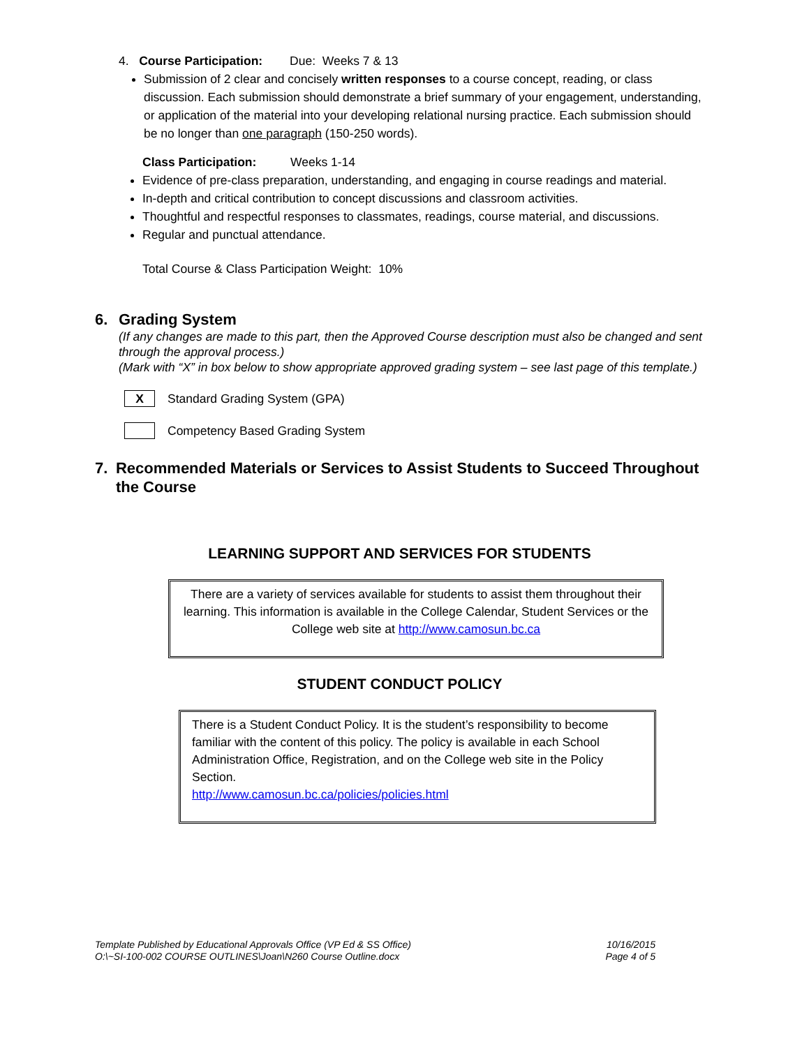4. Course Participation: Due: Weeks 7 & 13
Submission of 2 clear and concisely written responses to a course concept, reading, or class discussion. Each submission should demonstrate a brief summary of your engagement, understanding, or application of the material into your developing relational nursing practice. Each submission should be no longer than one paragraph (150-250 words).
Class Participation: Weeks 1-14
Evidence of pre-class preparation, understanding, and engaging in course readings and material.
In-depth and critical contribution to concept discussions and classroom activities.
Thoughtful and respectful responses to classmates, readings, course material, and discussions.
Regular and punctual attendance.
Total Course & Class Participation Weight: 10%
6. Grading System
(If any changes are made to this part, then the Approved Course description must also be changed and sent through the approval process.)
(Mark with “X” in box below to show appropriate approved grading system – see last page of this template.)
X
Standard Grading System (GPA)
Competency Based Grading System
7. Recommended Materials or Services to Assist Students to Succeed Throughout the Course
LEARNING SUPPORT AND SERVICES FOR STUDENTS
There are a variety of services available for students to assist them throughout their learning. This information is available in the College Calendar, Student Services or the College web site at http://www.camosun.bc.ca
STUDENT CONDUCT POLICY
There is a Student Conduct Policy. It is the student’s responsibility to become familiar with the content of this policy. The policy is available in each School Administration Office, Registration, and on the College web site in the Policy Section.
http://www.camosun.bc.ca/policies/policies.html
Template Published by Educational Approvals Office (VP Ed & SS Office)
O:\~SI-100-002 COURSE OUTLINES\Joan\N260 Course Outline.docx
10/16/2015
Page 4 of 5